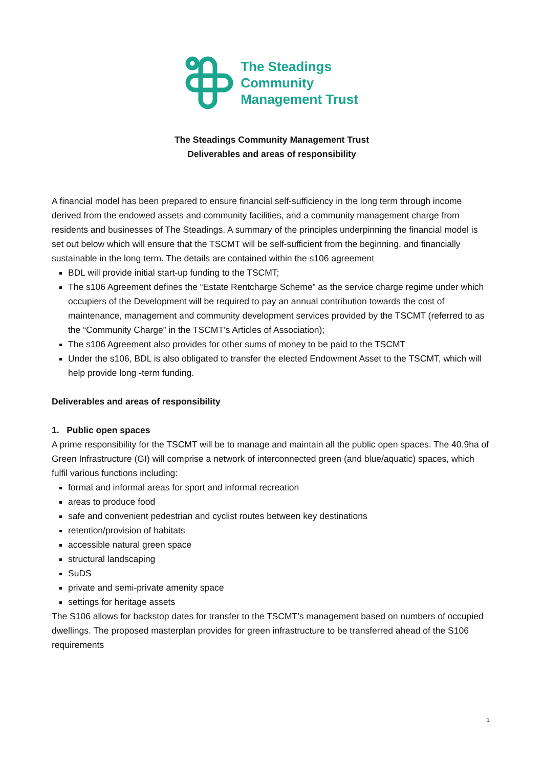The Steadings
Community
Management Trust
The Steadings Community Management Trust
Deliverables and areas of responsibility
A financial model has been prepared to ensure financial self-sufficiency in the long term through income derived from the endowed assets and community facilities, and a community management charge from residents and businesses of The Steadings. A summary of the principles underpinning the financial model is set out below which will ensure that the TSCMT will be self-sufficient from the beginning, and financially sustainable in the long term. The details are contained within the s106 agreement
BDL will provide initial start-up funding to the TSCMT;
The s106 Agreement defines the “Estate Rentcharge Scheme” as the service charge regime under which occupiers of the Development will be required to pay an annual contribution towards the cost of maintenance, management and community development services provided by the TSCMT (referred to as the “Community Charge” in the TSCMT’s Articles of Association);
The s106 Agreement also provides for other sums of money to be paid to the TSCMT
Under the s106, BDL is also obligated to transfer the elected Endowment Asset to the TSCMT, which will help provide long -term funding.
Deliverables and areas of responsibility
1. Public open spaces
A prime responsibility for the TSCMT will be to manage and maintain all the public open spaces. The 40.9ha of Green Infrastructure (GI) will comprise a network of interconnected green (and blue/aquatic) spaces, which fulfil various functions including:
formal and informal areas for sport and informal recreation
areas to produce food
safe and convenient pedestrian and cyclist routes between key destinations
retention/provision of habitats
accessible natural green space
structural landscaping
SuDS
private and semi-private amenity space
settings for heritage assets
The S106 allows for backstop dates for transfer to the TSCMT’s management based on numbers of occupied dwellings. The proposed masterplan provides for green infrastructure to be transferred ahead of the S106 requirements
1